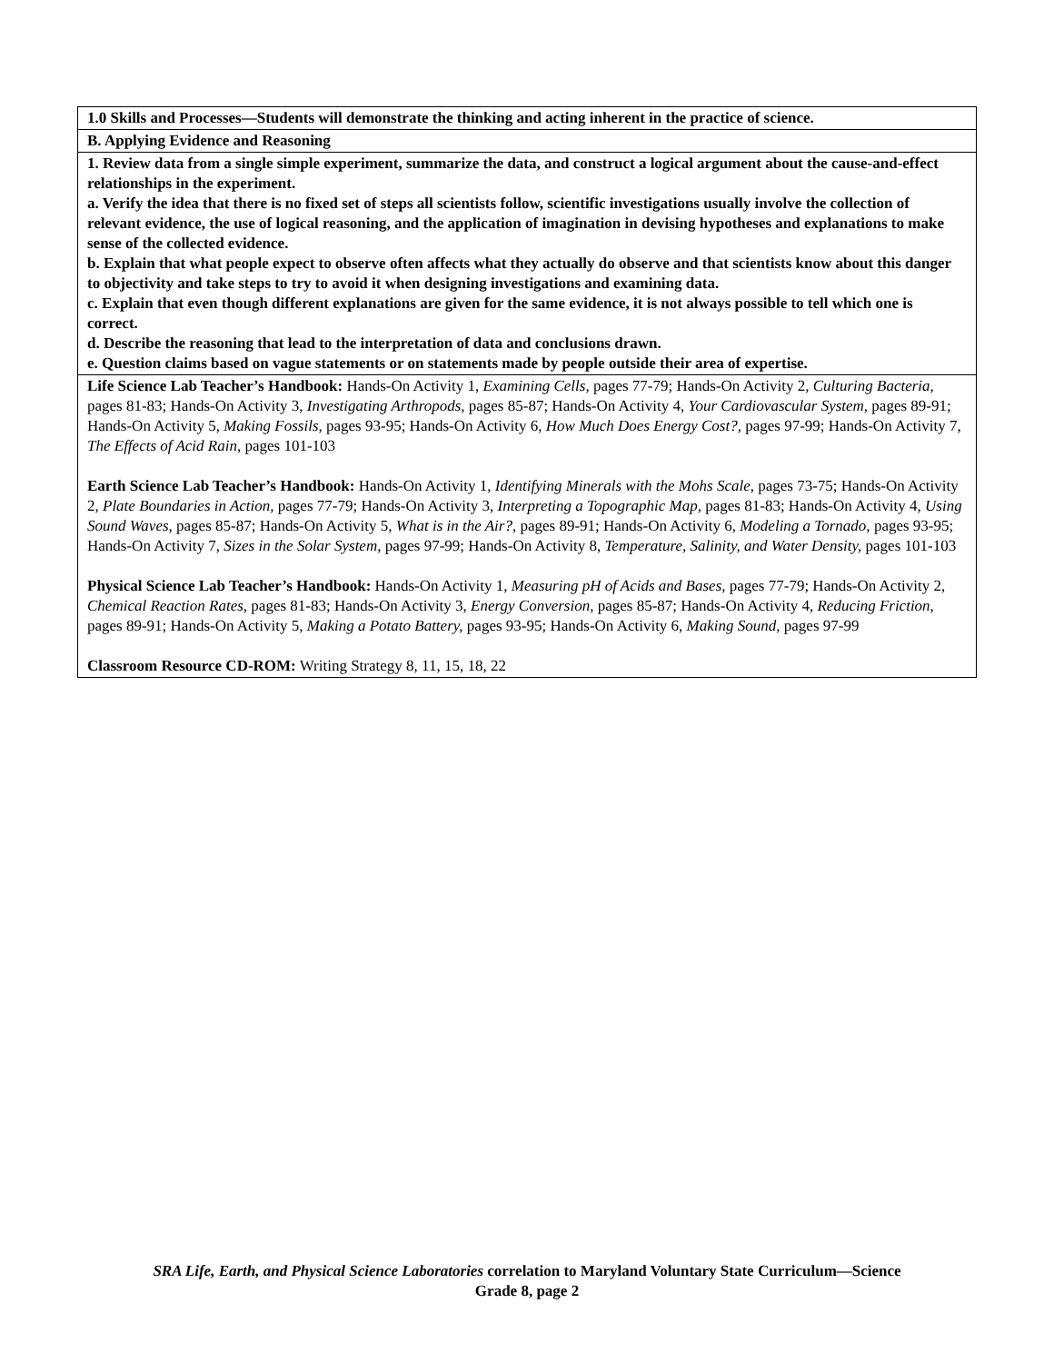| 1.0 Skills and Processes—Students will demonstrate the thinking and acting inherent in the practice of science. |
| B. Applying Evidence and Reasoning |
| 1. Review data from a single simple experiment, summarize the data, and construct a logical argument about the cause-and-effect relationships in the experiment. a. Verify the idea that there is no fixed set of steps all scientists follow, scientific investigations usually involve the collection of relevant evidence, the use of logical reasoning, and the application of imagination in devising hypotheses and explanations to make sense of the collected evidence. b. Explain that what people expect to observe often affects what they actually do observe and that scientists know about this danger to objectivity and take steps to try to avoid it when designing investigations and examining data. c. Explain that even though different explanations are given for the same evidence, it is not always possible to tell which one is correct. d. Describe the reasoning that lead to the interpretation of data and conclusions drawn. e. Question claims based on vague statements or on statements made by people outside their area of expertise. |
| Life Science Lab Teacher’s Handbook: Hands-On Activity 1, Examining Cells, pages 77-79; Hands-On Activity 2, Culturing Bacteria, pages 81-83; Hands-On Activity 3, Investigating Arthropods, pages 85-87; Hands-On Activity 4, Your Cardiovascular System, pages 89-91; Hands-On Activity 5, Making Fossils, pages 93-95; Hands-On Activity 6, How Much Does Energy Cost?, pages 97-99; Hands-On Activity 7, The Effects of Acid Rain, pages 101-103 Earth Science Lab Teacher’s Handbook: Hands-On Activity 1, Identifying Minerals with the Mohs Scale, pages 73-75; Hands-On Activity 2, Plate Boundaries in Action, pages 77-79; Hands-On Activity 3, Interpreting a Topographic Map, pages 81-83; Hands-On Activity 4, Using Sound Waves, pages 85-87; Hands-On Activity 5, What is in the Air?, pages 89-91; Hands-On Activity 6, Modeling a Tornado, pages 93-95; Hands-On Activity 7, Sizes in the Solar System, pages 97-99; Hands-On Activity 8, Temperature, Salinity, and Water Density, pages 101-103 Physical Science Lab Teacher’s Handbook: Hands-On Activity 1, Measuring pH of Acids and Bases, pages 77-79; Hands-On Activity 2, Chemical Reaction Rates, pages 81-83; Hands-On Activity 3, Energy Conversion, pages 85-87; Hands-On Activity 4, Reducing Friction, pages 89-91; Hands-On Activity 5, Making a Potato Battery, pages 93-95; Hands-On Activity 6, Making Sound, pages 97-99 Classroom Resource CD-ROM: Writing Strategy 8, 11, 15, 18, 22 |
SRA Life, Earth, and Physical Science Laboratories correlation to Maryland Voluntary State Curriculum—Science
Grade 8, page 2